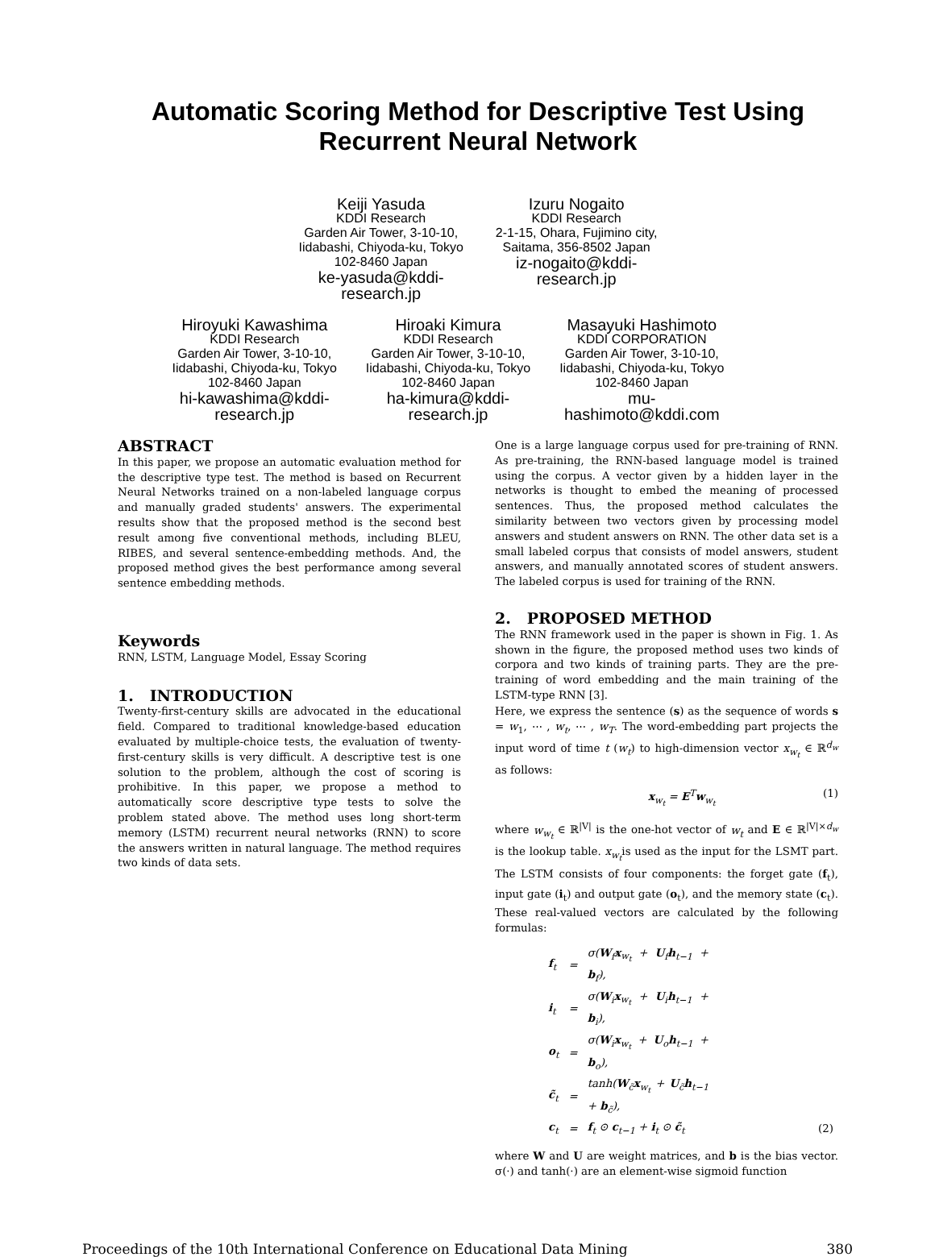Automatic Scoring Method for Descriptive Test Using
Recurrent Neural Network
Keiji Yasuda
KDDI Research
Garden Air Tower, 3-10-10,
Iidabashi, Chiyoda-ku, Tokyo
102-8460 Japan
ke-yasuda@kddi-
research.jp
Izuru Nogaito
KDDI Research
2-1-15, Ohara, Fujimino city,
Saitama, 356-8502 Japan
iz-nogaito@kddi-
research.jp
Hiroyuki Kawashima
KDDI Research
Garden Air Tower, 3-10-10,
Iidabashi, Chiyoda-ku, Tokyo
102-8460 Japan
hi-kawashima@kddi-
research.jp
Hiroaki Kimura
KDDI Research
Garden Air Tower, 3-10-10,
Iidabashi, Chiyoda-ku, Tokyo
102-8460 Japan
ha-kimura@kddi-
research.jp
Masayuki Hashimoto
KDDI CORPORATION
Garden Air Tower, 3-10-10,
Iidabashi, Chiyoda-ku, Tokyo
102-8460 Japan
mu-
hashimoto@kddi.com
ABSTRACT
In this paper, we propose an automatic evaluation method for the descriptive type test. The method is based on Recurrent Neural Networks trained on a non-labeled language corpus and manually graded students' answers. The experimental results show that the proposed method is the second best result among five conventional methods, including BLEU, RIBES, and several sentence-embedding methods. And, the proposed method gives the best performance among several sentence embedding methods.
Keywords
RNN, LSTM, Language Model, Essay Scoring
1. INTRODUCTION
Twenty-first-century skills are advocated in the educational field. Compared to traditional knowledge-based education evaluated by multiple-choice tests, the evaluation of twenty-first-century skills is very difficult. A descriptive test is one solution to the problem, although the cost of scoring is prohibitive. In this paper, we propose a method to automatically score descriptive type tests to solve the problem stated above. The method uses long short-term memory (LSTM) recurrent neural networks (RNN) to score the answers written in natural language. The method requires two kinds of data sets.
One is a large language corpus used for pre-training of RNN. As pre-training, the RNN-based language model is trained using the corpus. A vector given by a hidden layer in the networks is thought to embed the meaning of processed sentences. Thus, the proposed method calculates the similarity between two vectors given by processing model answers and student answers on RNN. The other data set is a small labeled corpus that consists of model answers, student answers, and manually annotated scores of student answers. The labeled corpus is used for training of the RNN.
2. PROPOSED METHOD
The RNN framework used in the paper is shown in Fig. 1. As shown in the figure, the proposed method uses two kinds of corpora and two kinds of training parts. They are the pre-training of word embedding and the main training of the LSTM-type RNN [3].
Here, we express the sentence (s) as the sequence of words s = w<sub>1</sub>, ⋯ , w<sub>t</sub>, ⋯ , w<sub>T</sub>. The word-embedding part projects the input word of time t (w<sub>t</sub>) to high-dimension vector x<sub>w<sub>t</sub></sub> ∈ ℝ<sup>d<sub>w</sub></sup> as follows:
x<sub>w<sub>t</sub></sub> = E<sup>T</sup>w<sub>w<sub>t</sub></sub> (1)
where w<sub>w<sub>t</sub></sub> ∈ ℝ<sup>|V|</sup> is the one-hot vector of w<sub>t</sub> and E ∈ ℝ<sup>|V|×d<sub>w</sub></sup> is the lookup table. x<sub>w<sub>t</sub></sub>is used as the input for the LSMT part. The LSTM consists of four components: the forget gate (f<sub>t</sub>), input gate (i<sub>t</sub>) and output gate (o<sub>t</sub>), and the memory state (c<sub>t</sub>). These real-valued vectors are calculated by the following formulas:
| f<sub>t</sub> | = | σ( W<sub>f</sub> x<sub>w<sub>t</sub></sub> + U<sub>f</sub> h<sub>t−1</sub> + b<sub>f</sub>), | |
| i<sub>t</sub> | = | σ( W<sub>i</sub> x<sub>w<sub>t</sub></sub> + U<sub>i</sub> h<sub>t−1</sub> + b<sub>i</sub>), | |
| o<sub>t</sub> | = | σ( W<sub>i</sub> x<sub>w<sub>t</sub></sub> + U<sub>o</sub> h<sub>t−1</sub> + b<sub>o</sub>), | |
| c̃<sub>t</sub> | = | tanh( W<sub>c̃</sub> x<sub>w<sub>t</sub></sub> + U<sub>c̃</sub> h<sub>t−1</sub> + b<sub>c̃</sub>), | |
| c<sub>t</sub> | = | f<sub>t</sub> ⊙ c<sub>t−1</sub> + i<sub>t</sub> ⊙ c̃<sub>t</sub> | (2) |
where W and U are weight matrices, and b is the bias vector. σ(·) and tanh(·) are an element-wise sigmoid function
Proceedings of the 10th International Conference on Educational Data Mining 380